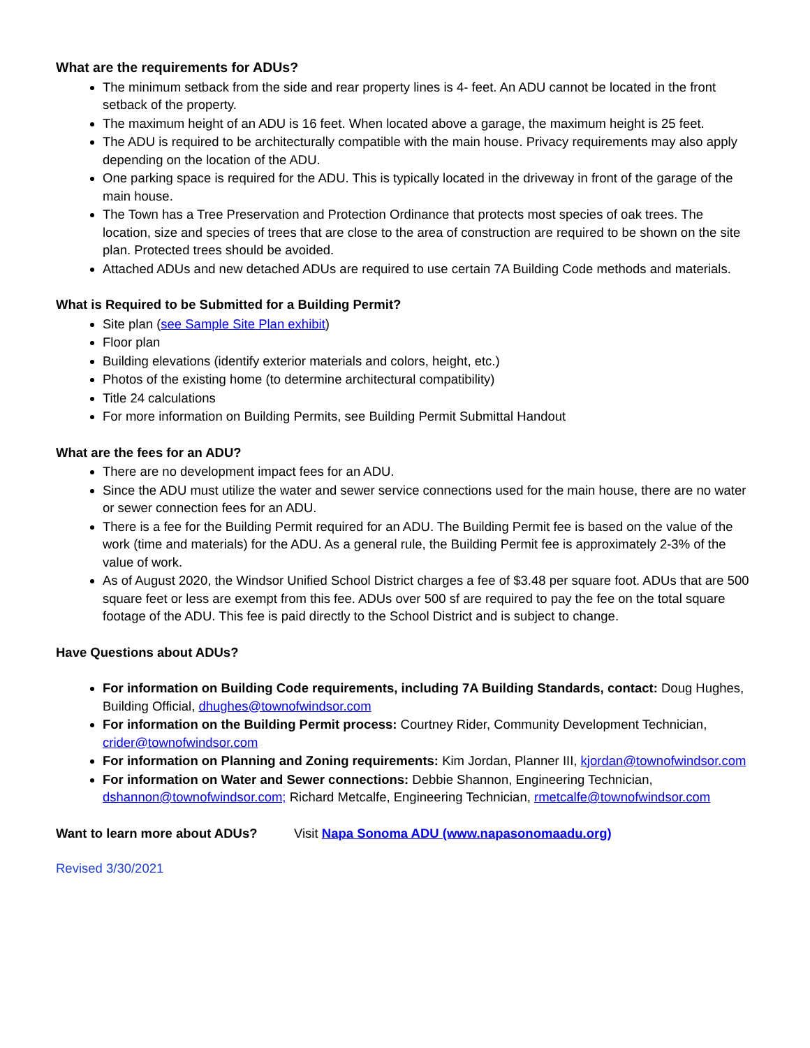What are the requirements for ADUs?
The minimum setback from the side and rear property lines is 4- feet. An ADU cannot be located in the front setback of the property.
The maximum height of an ADU is 16 feet. When located above a garage, the maximum height is 25 feet.
The ADU is required to be architecturally compatible with the main house. Privacy requirements may also apply depending on the location of the ADU.
One parking space is required for the ADU. This is typically located in the driveway in front of the garage of the main house.
The Town has a Tree Preservation and Protection Ordinance that protects most species of oak trees. The location, size and species of trees that are close to the area of construction are required to be shown on the site plan. Protected trees should be avoided.
Attached ADUs and new detached ADUs are required to use certain 7A Building Code methods and materials.
What is Required to be Submitted for a Building Permit?
Site plan (see Sample Site Plan exhibit)
Floor plan
Building elevations (identify exterior materials and colors, height, etc.)
Photos of the existing home (to determine architectural compatibility)
Title 24 calculations
For more information on Building Permits, see Building Permit Submittal Handout
What are the fees for an ADU?
There are no development impact fees for an ADU.
Since the ADU must utilize the water and sewer service connections used for the main house, there are no water or sewer connection fees for an ADU.
There is a fee for the Building Permit required for an ADU. The Building Permit fee is based on the value of the work (time and materials) for the ADU. As a general rule, the Building Permit fee is approximately 2-3% of the value of work.
As of August 2020, the Windsor Unified School District charges a fee of $3.48 per square foot. ADUs that are 500 square feet or less are exempt from this fee. ADUs over 500 sf are required to pay the fee on the total square footage of the ADU. This fee is paid directly to the School District and is subject to change.
Have Questions about ADUs?
For information on Building Code requirements, including 7A Building Standards, contact: Doug Hughes, Building Official, dhughes@townofwindsor.com
For information on the Building Permit process: Courtney Rider, Community Development Technician, crider@townofwindsor.com
For information on Planning and Zoning requirements: Kim Jordan, Planner III, kjordan@townofwindsor.com
For information on Water and Sewer connections: Debbie Shannon, Engineering Technician, dshannon@townofwindsor.com; Richard Metcalfe, Engineering Technician, rmetcalfe@townofwindsor.com
Want to learn more about ADUs? Visit Napa Sonoma ADU (www.napasonomaadu.org)
Revised 3/30/2021